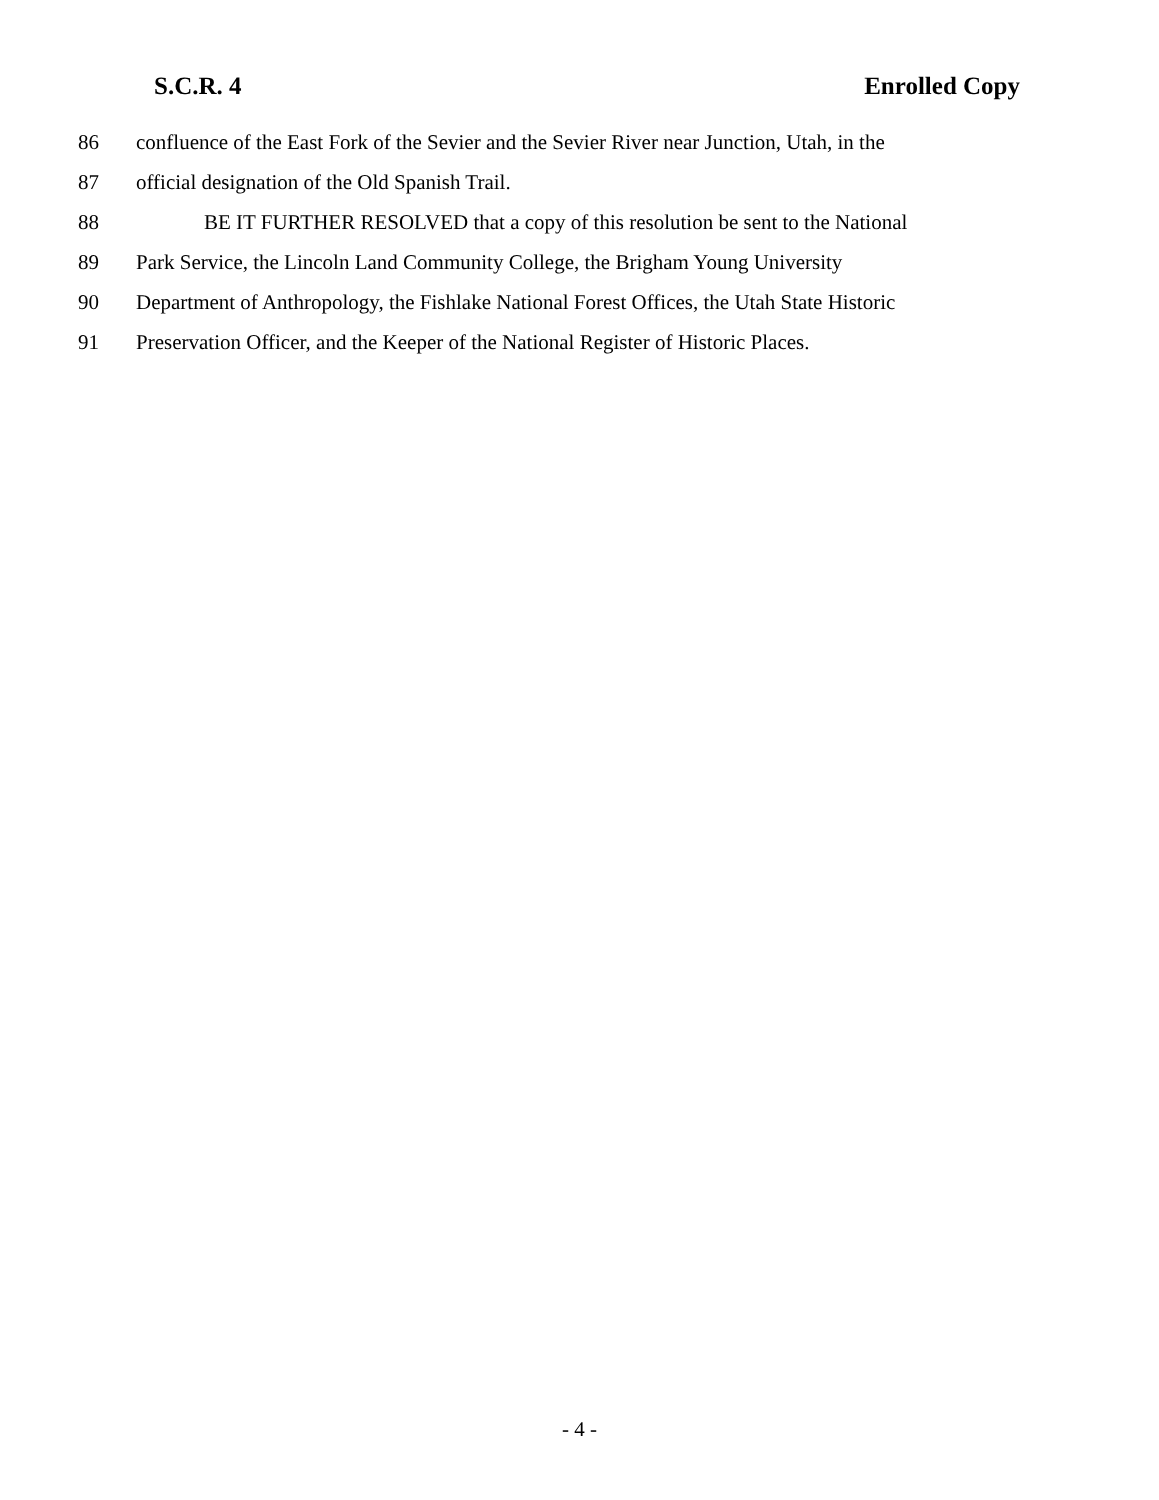S.C.R. 4 Enrolled Copy
86 confluence of the East Fork of the Sevier and the Sevier River near Junction, Utah, in the
87 official designation of the Old Spanish Trail.
88 BE IT FURTHER RESOLVED that a copy of this resolution be sent to the National
89 Park Service, the Lincoln Land Community College, the Brigham Young University
90 Department of Anthropology, the Fishlake National Forest Offices, the Utah State Historic
91 Preservation Officer, and the Keeper of the National Register of Historic Places.
- 4 -